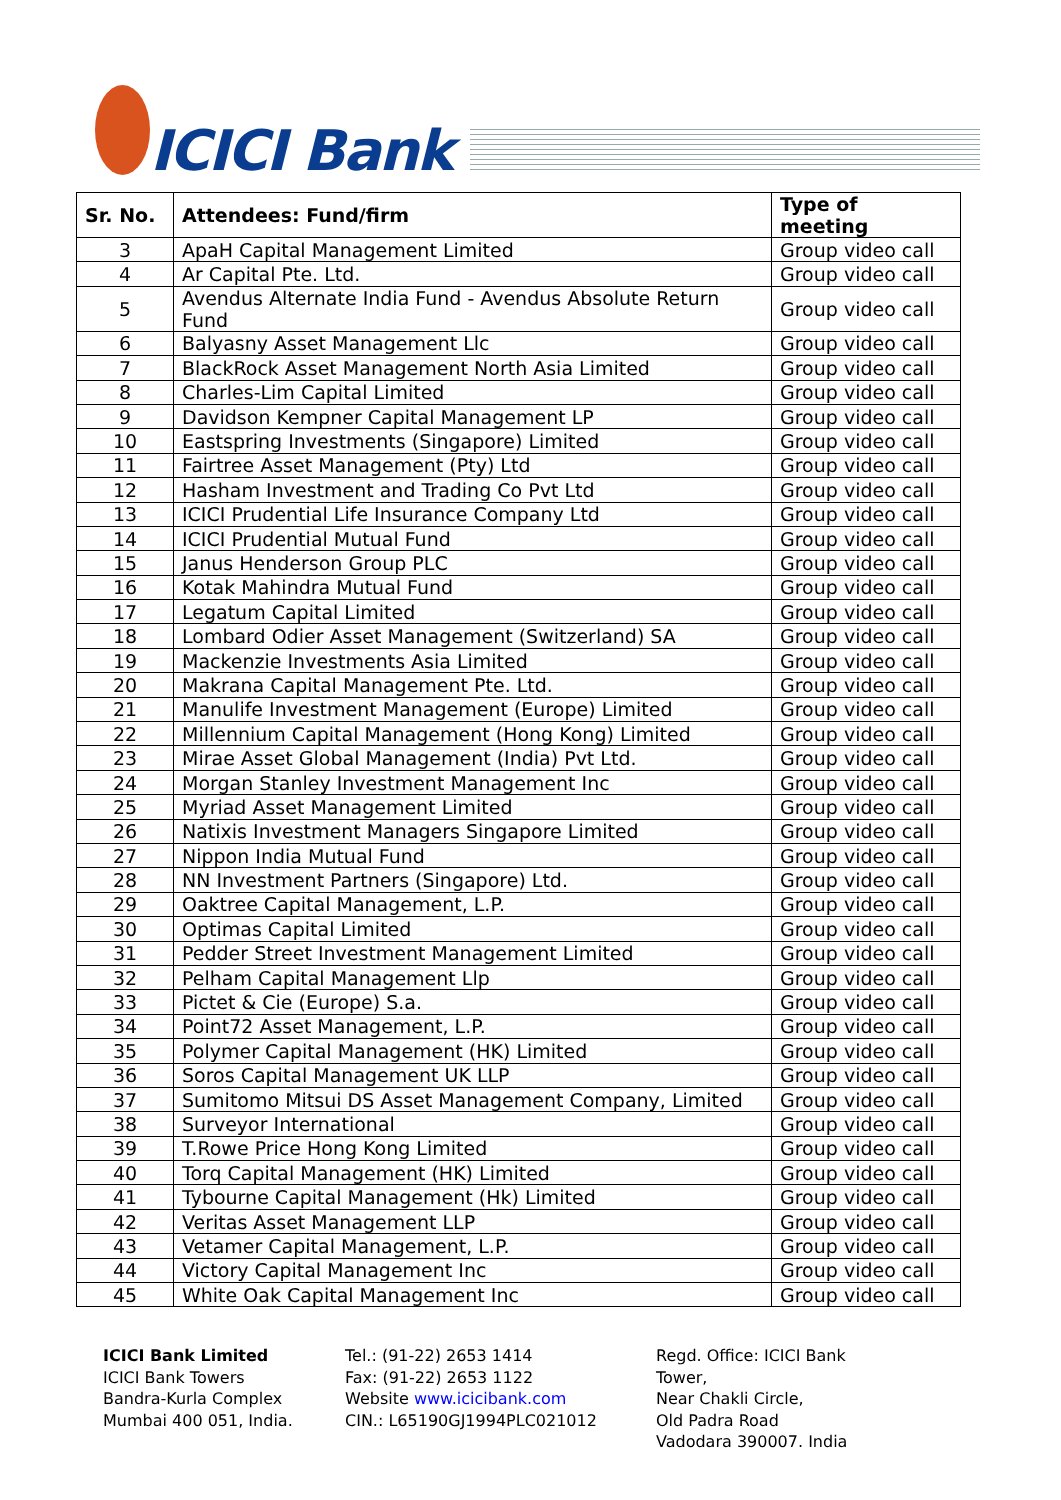ICICI Bank
| Sr. No. | Attendees: Fund/firm | Type of meeting |
| --- | --- | --- |
| 3 | ApaH Capital Management Limited | Group video call |
| 4 | Ar Capital Pte. Ltd. | Group video call |
| 5 | Avendus Alternate India Fund - Avendus Absolute Return Fund | Group video call |
| 6 | Balyasny Asset Management Llc | Group video call |
| 7 | BlackRock Asset Management North Asia Limited | Group video call |
| 8 | Charles-Lim Capital Limited | Group video call |
| 9 | Davidson Kempner Capital Management LP | Group video call |
| 10 | Eastspring Investments (Singapore) Limited | Group video call |
| 11 | Fairtree Asset Management (Pty) Ltd | Group video call |
| 12 | Hasham Investment and Trading Co Pvt Ltd | Group video call |
| 13 | ICICI Prudential Life Insurance Company Ltd | Group video call |
| 14 | ICICI Prudential Mutual Fund | Group video call |
| 15 | Janus Henderson Group PLC | Group video call |
| 16 | Kotak Mahindra Mutual Fund | Group video call |
| 17 | Legatum Capital Limited | Group video call |
| 18 | Lombard Odier Asset Management (Switzerland) SA | Group video call |
| 19 | Mackenzie Investments Asia Limited | Group video call |
| 20 | Makrana Capital Management Pte. Ltd. | Group video call |
| 21 | Manulife Investment Management (Europe) Limited | Group video call |
| 22 | Millennium Capital Management (Hong Kong) Limited | Group video call |
| 23 | Mirae Asset Global Management (India) Pvt Ltd. | Group video call |
| 24 | Morgan Stanley Investment Management Inc | Group video call |
| 25 | Myriad Asset Management Limited | Group video call |
| 26 | Natixis Investment Managers Singapore Limited | Group video call |
| 27 | Nippon India Mutual Fund | Group video call |
| 28 | NN Investment Partners (Singapore) Ltd. | Group video call |
| 29 | Oaktree Capital Management, L.P. | Group video call |
| 30 | Optimas Capital Limited | Group video call |
| 31 | Pedder Street Investment Management Limited | Group video call |
| 32 | Pelham Capital Management Llp | Group video call |
| 33 | Pictet & Cie (Europe) S.a. | Group video call |
| 34 | Point72 Asset Management, L.P. | Group video call |
| 35 | Polymer Capital Management (HK) Limited | Group video call |
| 36 | Soros Capital Management UK LLP | Group video call |
| 37 | Sumitomo Mitsui DS Asset Management Company, Limited | Group video call |
| 38 | Surveyor International | Group video call |
| 39 | T.Rowe Price Hong Kong Limited | Group video call |
| 40 | Torq Capital Management (HK) Limited | Group video call |
| 41 | Tybourne Capital Management (Hk) Limited | Group video call |
| 42 | Veritas Asset Management LLP | Group video call |
| 43 | Vetamer Capital Management, L.P. | Group video call |
| 44 | Victory Capital Management Inc | Group video call |
| 45 | White Oak Capital Management Inc | Group video call |
ICICI Bank Limited
ICICI Bank Towers
Bandra-Kurla Complex
Mumbai 400 051, India.
Tel.: (91-22) 2653 1414
Fax: (91-22) 2653 1122
Website www.icicibank.com
CIN.: L65190GJ1994PLC021012
Regd. Office: ICICI Bank Tower,
Near Chakli Circle,
Old Padra Road
Vadodara 390007. India